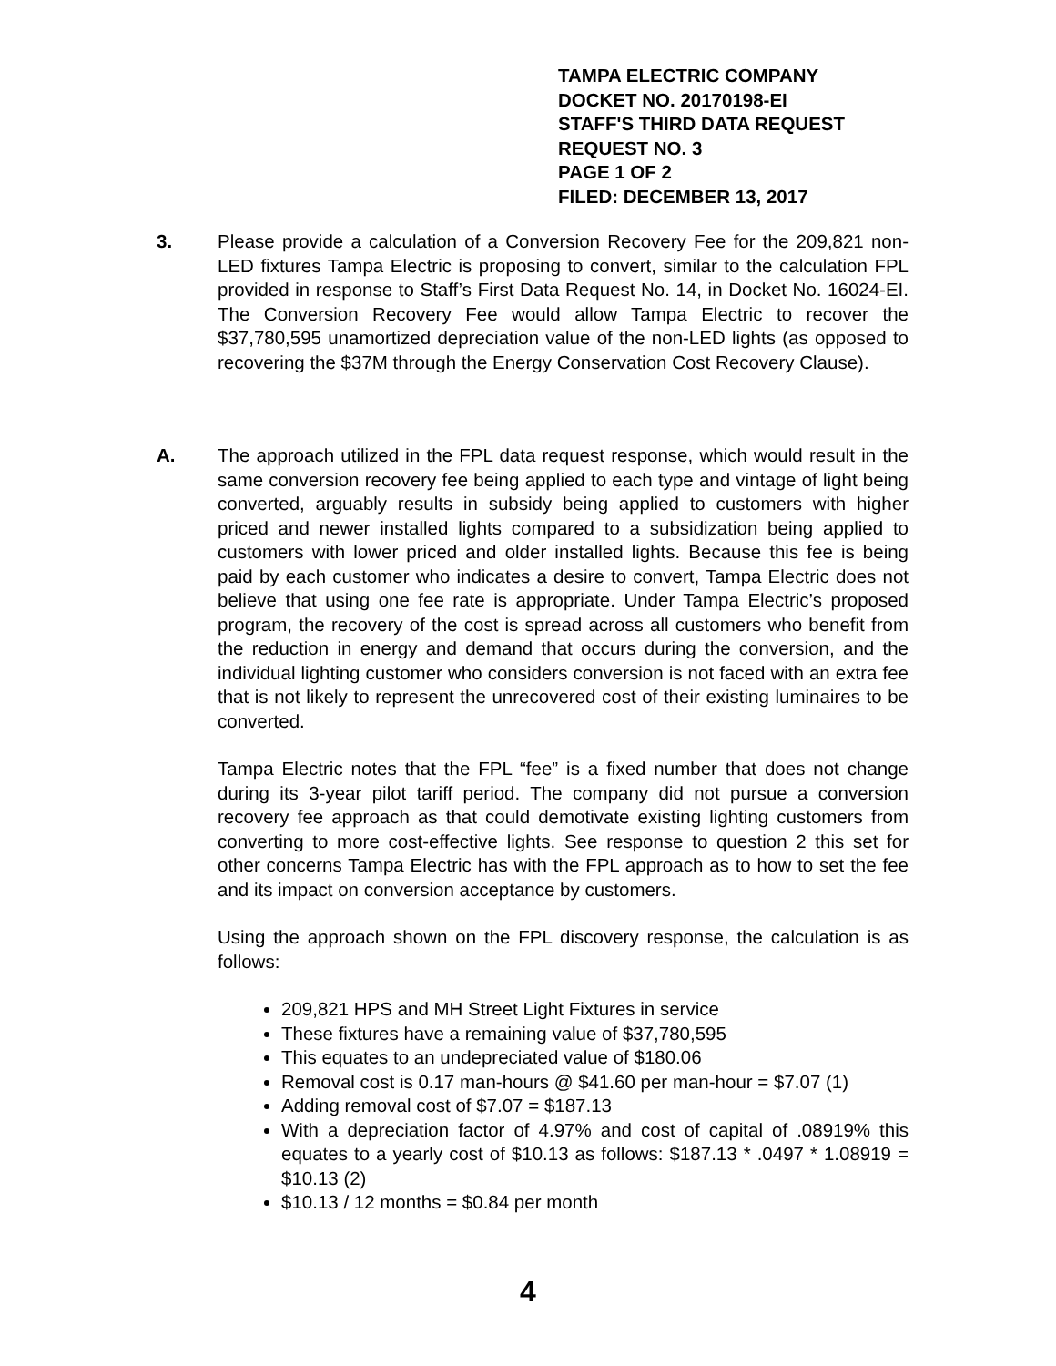TAMPA ELECTRIC COMPANY
DOCKET NO. 20170198-EI
STAFF'S THIRD DATA REQUEST
REQUEST NO. 3
PAGE 1 OF 2
FILED: DECEMBER 13, 2017
3. Please provide a calculation of a Conversion Recovery Fee for the 209,821 non-LED fixtures Tampa Electric is proposing to convert, similar to the calculation FPL provided in response to Staff’s First Data Request No. 14, in Docket No. 16024-EI. The Conversion Recovery Fee would allow Tampa Electric to recover the $37,780,595 unamortized depreciation value of the non-LED lights (as opposed to recovering the $37M through the Energy Conservation Cost Recovery Clause).
A. The approach utilized in the FPL data request response, which would result in the same conversion recovery fee being applied to each type and vintage of light being converted, arguably results in subsidy being applied to customers with higher priced and newer installed lights compared to a subsidization being applied to customers with lower priced and older installed lights. Because this fee is being paid by each customer who indicates a desire to convert, Tampa Electric does not believe that using one fee rate is appropriate. Under Tampa Electric’s proposed program, the recovery of the cost is spread across all customers who benefit from the reduction in energy and demand that occurs during the conversion, and the individual lighting customer who considers conversion is not faced with an extra fee that is not likely to represent the unrecovered cost of their existing luminaires to be converted.
Tampa Electric notes that the FPL “fee” is a fixed number that does not change during its 3-year pilot tariff period. The company did not pursue a conversion recovery fee approach as that could demotivate existing lighting customers from converting to more cost-effective lights. See response to question 2 this set for other concerns Tampa Electric has with the FPL approach as to how to set the fee and its impact on conversion acceptance by customers.
Using the approach shown on the FPL discovery response, the calculation is as follows:
209,821 HPS and MH Street Light Fixtures in service
These fixtures have a remaining value of $37,780,595
This equates to an undepreciated value of $180.06
Removal cost is 0.17 man-hours @ $41.60 per man-hour = $7.07 (1)
Adding removal cost of $7.07 = $187.13
With a depreciation factor of 4.97% and cost of capital of .08919% this equates to a yearly cost of $10.13 as follows: $187.13 * .0497 * 1.08919 = $10.13 (2)
$10.13 / 12 months = $0.84 per month
4